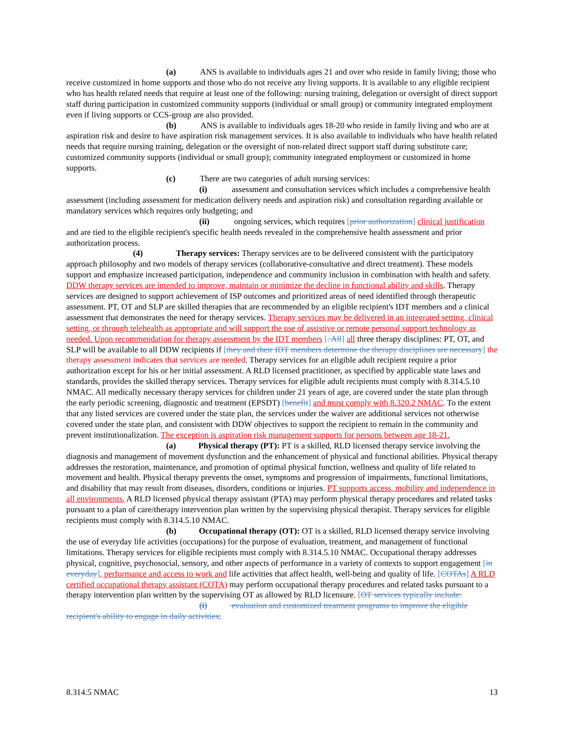(a) ANS is available to individuals ages 21 and over who reside in family living; those who receive customized in home supports and those who do not receive any living supports. It is available to any eligible recipient who has health related needs that require at least one of the following: nursing training, delegation or oversight of direct support staff during participation in customized community supports (individual or small group) or community integrated employment even if living supports or CCS-group are also provided.
(b) ANS is available to individuals ages 18-20 who reside in family living and who are at aspiration risk and desire to have aspiration risk management services. It is also available to individuals who have health related needs that require nursing training, delegation or the oversight of non-related direct support staff during substitute care; customized community supports (individual or small group); community integrated employment or customized in home supports.
(c) There are two categories of adult nursing services:
(i) assessment and consultation services which includes a comprehensive health assessment (including assessment for medication delivery needs and aspiration risk) and consultation regarding available or mandatory services which requires only budgeting; and
(ii) ongoing services, which requires [prior authorization] clinical justification and are tied to the eligible recipient's specific health needs revealed in the comprehensive health assessment and prior authorization process.
(4) Therapy services: Therapy services are to be delivered consistent with the participatory approach philosophy and two models of therapy services (collaborative-consultative and direct treatment). These models support and emphasize increased participation, independence and community inclusion in combination with health and safety. DDW therapy services are intended to improve, maintain or minimize the decline in functional ability and skills. Therapy services are designed to support achievement of ISP outcomes and prioritized areas of need identified through therapeutic assessment. PT, OT and SLP are skilled therapies that are recommended by an eligible recipient's IDT members and a clinical assessment that demonstrates the need for therapy services. Therapy services may be delivered in an integrated setting, clinical setting, or through telehealth as appropriate and will support the use of assistive or remote personal support technology as needed. Upon recommendation for therapy assessment by the IDT members [. All] all three therapy disciplines: PT, OT, and SLP will be available to all DDW recipients if [they and their IDT members determine the therapy disciplines are necessary] the therapy assessment indicates that services are needed. Therapy services for an eligible adult recipient require a prior authorization except for his or her initial assessment. A RLD licensed practitioner, as specified by applicable state laws and standards, provides the skilled therapy services. Therapy services for eligible adult recipients must comply with 8.314.5.10 NMAC. All medically necessary therapy services for children under 21 years of age, are covered under the state plan through the early periodic screening, diagnostic and treatment (EPSDT) [benefit] and must comply with 8.320.2 NMAC. To the extent that any listed services are covered under the state plan, the services under the waiver are additional services not otherwise covered under the state plan, and consistent with DDW objectives to support the recipient to remain in the community and prevent institutionalization. The exception is aspiration risk management supports for persons between age 18-21.
(a) Physical therapy (PT): PT is a skilled, RLD licensed therapy service involving the diagnosis and management of movement dysfunction and the enhancement of physical and functional abilities. Physical therapy addresses the restoration, maintenance, and promotion of optimal physical function, wellness and quality of life related to movement and health. Physical therapy prevents the onset, symptoms and progression of impairments, functional limitations, and disability that may result from diseases, disorders, conditions or injuries. PT supports access, mobility and independence in all environments. A RLD licensed physical therapy assistant (PTA) may perform physical therapy procedures and related tasks pursuant to a plan of care/therapy intervention plan written by the supervising physical therapist. Therapy services for eligible recipients must comply with 8.314.5.10 NMAC.
(b) Occupational therapy (OT): OT is a skilled, RLD licensed therapy service involving the use of everyday life activities (occupations) for the purpose of evaluation, treatment, and management of functional limitations. Therapy services for eligible recipients must comply with 8.314.5.10 NMAC. Occupational therapy addresses physical, cognitive, psychosocial, sensory, and other aspects of performance in a variety of contexts to support engagement [in everyday], performance and access to work and life activities that affect health, well-being and quality of life. [COTAs] A RLD certified occupational therapy assistant (COTA) may perform occupational therapy procedures and related tasks pursuant to a therapy intervention plan written by the supervising OT as allowed by RLD licensure. [OT services typically include:
(i) evaluation and customized treatment programs to improve the eligible recipient's ability to engage in daily activities;
8.314.5 NMAC 13